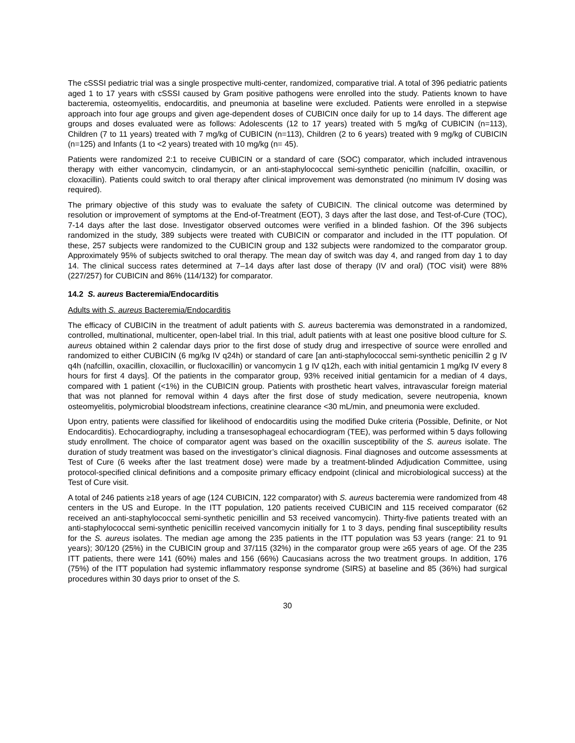The cSSSI pediatric trial was a single prospective multi-center, randomized, comparative trial. A total of 396 pediatric patients aged 1 to 17 years with cSSSI caused by Gram positive pathogens were enrolled into the study. Patients known to have bacteremia, osteomyelitis, endocarditis, and pneumonia at baseline were excluded. Patients were enrolled in a stepwise approach into four age groups and given age-dependent doses of CUBICIN once daily for up to 14 days. The different age groups and doses evaluated were as follows: Adolescents (12 to 17 years) treated with 5 mg/kg of CUBICIN (n=113), Children (7 to 11 years) treated with 7 mg/kg of CUBICIN (n=113), Children (2 to 6 years) treated with 9 mg/kg of CUBICIN (n=125) and Infants (1 to <2 years) treated with 10 mg/kg (n= 45).
Patients were randomized 2:1 to receive CUBICIN or a standard of care (SOC) comparator, which included intravenous therapy with either vancomycin, clindamycin, or an anti-staphylococcal semi-synthetic penicillin (nafcillin, oxacillin, or cloxacillin). Patients could switch to oral therapy after clinical improvement was demonstrated (no minimum IV dosing was required).
The primary objective of this study was to evaluate the safety of CUBICIN. The clinical outcome was determined by resolution or improvement of symptoms at the End-of-Treatment (EOT), 3 days after the last dose, and Test-of-Cure (TOC), 7-14 days after the last dose. Investigator observed outcomes were verified in a blinded fashion. Of the 396 subjects randomized in the study, 389 subjects were treated with CUBICIN or comparator and included in the ITT population. Of these, 257 subjects were randomized to the CUBICIN group and 132 subjects were randomized to the comparator group. Approximately 95% of subjects switched to oral therapy. The mean day of switch was day 4, and ranged from day 1 to day 14. The clinical success rates determined at 7–14 days after last dose of therapy (IV and oral) (TOC visit) were 88% (227/257) for CUBICIN and 86% (114/132) for comparator.
14.2 S. aureus Bacteremia/Endocarditis
Adults with S. aureus Bacteremia/Endocarditis
The efficacy of CUBICIN in the treatment of adult patients with S. aureus bacteremia was demonstrated in a randomized, controlled, multinational, multicenter, open-label trial. In this trial, adult patients with at least one positive blood culture for S. aureus obtained within 2 calendar days prior to the first dose of study drug and irrespective of source were enrolled and randomized to either CUBICIN (6 mg/kg IV q24h) or standard of care [an anti-staphylococcal semi-synthetic penicillin 2 g IV q4h (nafcillin, oxacillin, cloxacillin, or flucloxacillin) or vancomycin 1 g IV q12h, each with initial gentamicin 1 mg/kg IV every 8 hours for first 4 days]. Of the patients in the comparator group, 93% received initial gentamicin for a median of 4 days, compared with 1 patient (<1%) in the CUBICIN group. Patients with prosthetic heart valves, intravascular foreign material that was not planned for removal within 4 days after the first dose of study medication, severe neutropenia, known osteomyelitis, polymicrobial bloodstream infections, creatinine clearance <30 mL/min, and pneumonia were excluded.
Upon entry, patients were classified for likelihood of endocarditis using the modified Duke criteria (Possible, Definite, or Not Endocarditis). Echocardiography, including a transesophageal echocardiogram (TEE), was performed within 5 days following study enrollment. The choice of comparator agent was based on the oxacillin susceptibility of the S. aureus isolate. The duration of study treatment was based on the investigator’s clinical diagnosis. Final diagnoses and outcome assessments at Test of Cure (6 weeks after the last treatment dose) were made by a treatment-blinded Adjudication Committee, using protocol-specified clinical definitions and a composite primary efficacy endpoint (clinical and microbiological success) at the Test of Cure visit.
A total of 246 patients ≥18 years of age (124 CUBICIN, 122 comparator) with S. aureus bacteremia were randomized from 48 centers in the US and Europe. In the ITT population, 120 patients received CUBICIN and 115 received comparator (62 received an anti-staphylococcal semi-synthetic penicillin and 53 received vancomycin). Thirty-five patients treated with an anti-staphylococcal semi-synthetic penicillin received vancomycin initially for 1 to 3 days, pending final susceptibility results for the S. aureus isolates. The median age among the 235 patients in the ITT population was 53 years (range: 21 to 91 years); 30/120 (25%) in the CUBICIN group and 37/115 (32%) in the comparator group were ≥65 years of age. Of the 235 ITT patients, there were 141 (60%) males and 156 (66%) Caucasians across the two treatment groups. In addition, 176 (75%) of the ITT population had systemic inflammatory response syndrome (SIRS) at baseline and 85 (36%) had surgical procedures within 30 days prior to onset of the S.
30